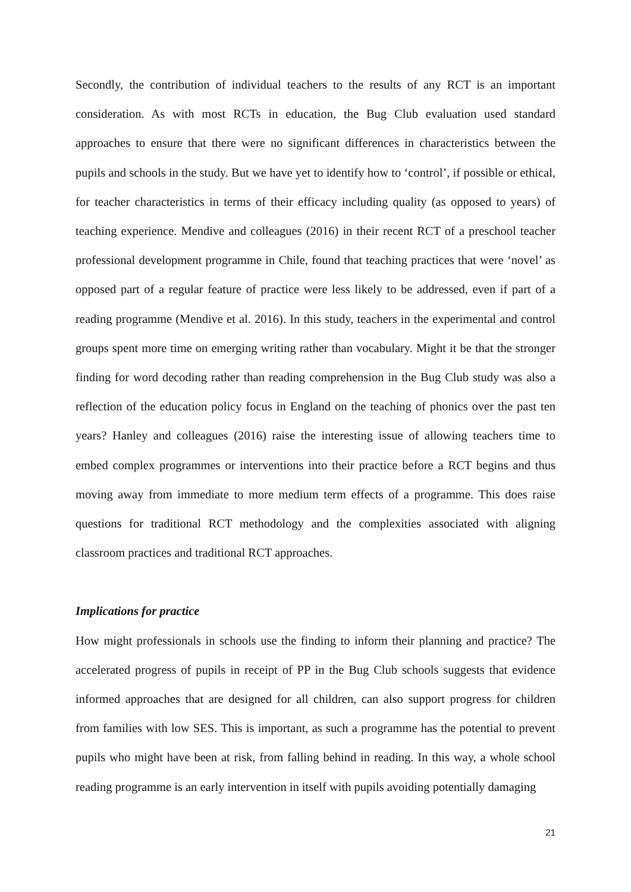Secondly, the contribution of individual teachers to the results of any RCT is an important consideration. As with most RCTs in education, the Bug Club evaluation used standard approaches to ensure that there were no significant differences in characteristics between the pupils and schools in the study. But we have yet to identify how to ‘control’, if possible or ethical, for teacher characteristics in terms of their efficacy including quality (as opposed to years) of teaching experience. Mendive and colleagues (2016) in their recent RCT of a preschool teacher professional development programme in Chile, found that teaching practices that were ‘novel’ as opposed part of a regular feature of practice were less likely to be addressed, even if part of a reading programme (Mendive et al. 2016). In this study, teachers in the experimental and control groups spent more time on emerging writing rather than vocabulary. Might it be that the stronger finding for word decoding rather than reading comprehension in the Bug Club study was also a reflection of the education policy focus in England on the teaching of phonics over the past ten years? Hanley and colleagues (2016) raise the interesting issue of allowing teachers time to embed complex programmes or interventions into their practice before a RCT begins and thus moving away from immediate to more medium term effects of a programme. This does raise questions for traditional RCT methodology and the complexities associated with aligning classroom practices and traditional RCT approaches.
Implications for practice
How might professionals in schools use the finding to inform their planning and practice? The accelerated progress of pupils in receipt of PP in the Bug Club schools suggests that evidence informed approaches that are designed for all children, can also support progress for children from families with low SES. This is important, as such a programme has the potential to prevent pupils who might have been at risk, from falling behind in reading. In this way, a whole school reading programme is an early intervention in itself with pupils avoiding potentially damaging
21